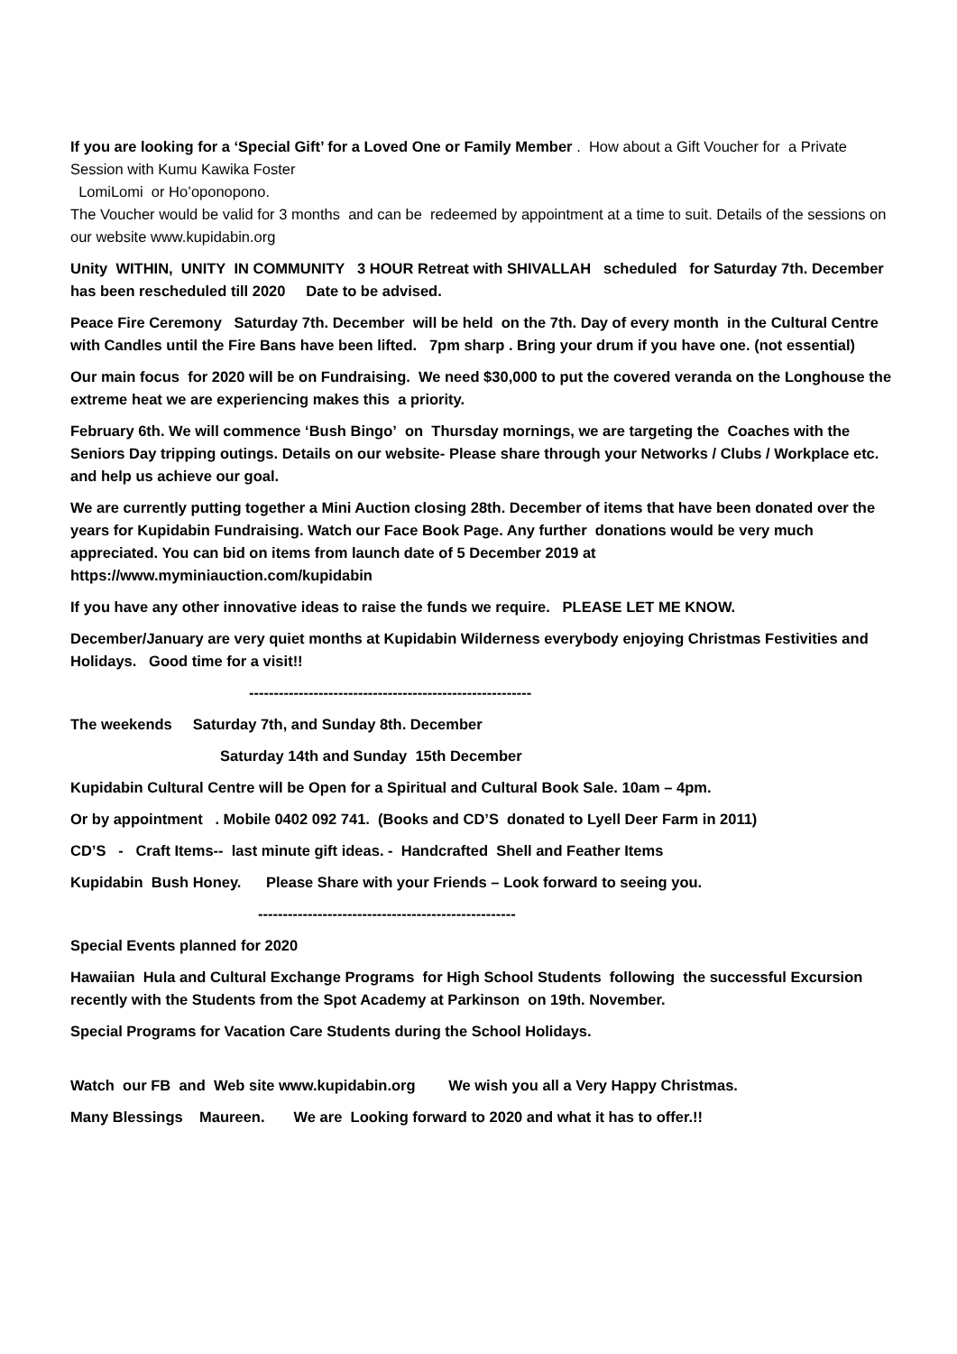If you are looking for a ‘Special Gift’ for a Loved One or Family Member . How about a Gift Voucher for a Private Session with Kumu Kawika Foster
LomiLomi or Ho’oponopono.
The Voucher would be valid for 3 months and can be redeemed by appointment at a time to suit. Details of the sessions on our website www.kupidabin.org
Unity WITHIN, UNITY IN COMMUNITY 3 HOUR Retreat with SHIVALLAH scheduled for Saturday 7th. December has been rescheduled till 2020 Date to be advised.
Peace Fire Ceremony Saturday 7th. December will be held on the 7th. Day of every month in the Cultural Centre with Candles until the Fire Bans have been lifted. 7pm sharp . Bring your drum if you have one. (not essential)
Our main focus for 2020 will be on Fundraising. We need $30,000 to put the covered veranda on the Longhouse the extreme heat we are experiencing makes this a priority.
February 6th. We will commence ‘Bush Bingo’ on Thursday mornings, we are targeting the Coaches with the Seniors Day tripping outings. Details on our website- Please share through your Networks / Clubs / Workplace etc. and help us achieve our goal.
We are currently putting together a Mini Auction closing 28th. December of items that have been donated over the years for Kupidabin Fundraising. Watch our Face Book Page. Any further donations would be very much appreciated. You can bid on items from launch date of 5 December 2019 at https://www.myminiauction.com/kupidabin
If you have any other innovative ideas to raise the funds we require. PLEASE LET ME KNOW.
December/January are very quiet months at Kupidabin Wilderness everybody enjoying Christmas Festivities and Holidays. Good time for a visit!!
---------------------------------------------------------
The weekends Saturday 7th, and Sunday 8th. December
Saturday 14th and Sunday 15th December
Kupidabin Cultural Centre will be Open for a Spiritual and Cultural Book Sale. 10am – 4pm.
Or by appointment . Mobile 0402 092 741. (Books and CD’S donated to Lyell Deer Farm in 2011)
CD’S - Craft Items-- last minute gift ideas. - Handcrafted Shell and Feather Items
Kupidabin Bush Honey. Please Share with your Friends – Look forward to seeing you.
----------------------------------------------------
Special Events planned for 2020
Hawaiian Hula and Cultural Exchange Programs for High School Students following the successful Excursion recently with the Students from the Spot Academy at Parkinson on 19th. November.
Special Programs for Vacation Care Students during the School Holidays.
Watch our FB and Web site www.kupidabin.org We wish you all a Very Happy Christmas.
Many Blessings Maureen. We are Looking forward to 2020 and what it has to offer.!!